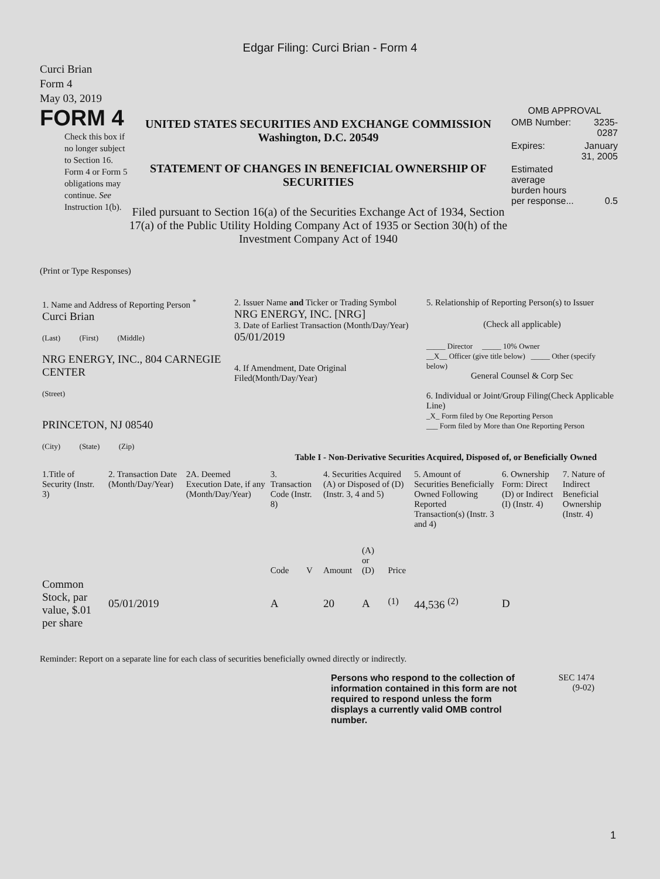Edgar Filing: Curci Brian - Form 4
Curci Brian
Form 4
May 03, 2019
FORM 4
Check this box if no longer subject to Section 16. Form 4 or Form 5 obligations may continue. See Instruction 1(b).
UNITED STATES SECURITIES AND EXCHANGE COMMISSION
Washington, D.C. 20549
STATEMENT OF CHANGES IN BENEFICIAL OWNERSHIP OF SECURITIES
Filed pursuant to Section 16(a) of the Securities Exchange Act of 1934, Section 17(a) of the Public Utility Holding Company Act of 1935 or Section 30(h) of the Investment Company Act of 1940
OMB APPROVAL
| OMB Number: | 3235-0287 |
| Expires: | January 31, 2005 |
| Estimated average burden hours per response... | 0.5 |
(Print or Type Responses)
| 1. Name and Address of Reporting Person <sup>*</sup> Curci Brian (Last) (First) (Middle) NRG ENERGY, INC., 804 CARNEGIE CENTER (Street) PRINCETON, NJ 08540 (City) (State) (Zip) | 2. Issuer Name and Ticker or Trading Symbol NRG ENERGY, INC. [NRG] 3. Date of Earliest Transaction (Month/Day/Year) 05/01/2019 4. If Amendment, Date Original Filed(Month/Day/Year) | 5. Relationship of Reporting Person(s) to Issuer (Check all applicable) _____ Director _____ 10% Owner __X__ Officer (give title below) _____ Other (specify below) General Counsel & Corp Sec 6. Individual or Joint/Group Filing(Check Applicable Line) _X_ Form filed by One Reporting Person ___ Form filed by More than One Reporting Person |
Table I - Non-Derivative Securities Acquired, Disposed of, or Beneficially Owned
| 1.Title of Security (Instr. 3) | 2. Transaction Date (Month/Day/Year) | 2A. Deemed Execution Date, if any (Month/Day/Year) | 3. Transaction Code (Instr. 8) | | 4. Securities Acquired (A) or Disposed of (D) (Instr. 3, 4 and 5) | | | 5. Amount of Securities Beneficially Owned Following Reported Transaction(s) (Instr. 3 and 4) | 6. Ownership Form: Direct (D) or Indirect (I) (Instr. 4) | 7. Nature of Indirect Beneficial Ownership (Instr. 4) |
| --- | --- | --- | --- | --- | --- | --- | --- | --- | --- | --- |
| | | | Code | V | Amount | (A) or (D) | Price | | | |
| Common Stock, par value, $.01 per share | 05/01/2019 | | A | | 20 | A | <sup>(1)</sup> | 44,536 <sup>(2)</sup> | D | |
Reminder: Report on a separate line for each class of securities beneficially owned directly or indirectly.
Persons who respond to the collection of information contained in this form are not required to respond unless the form displays a currently valid OMB control number.
SEC 1474
(9-02)
1